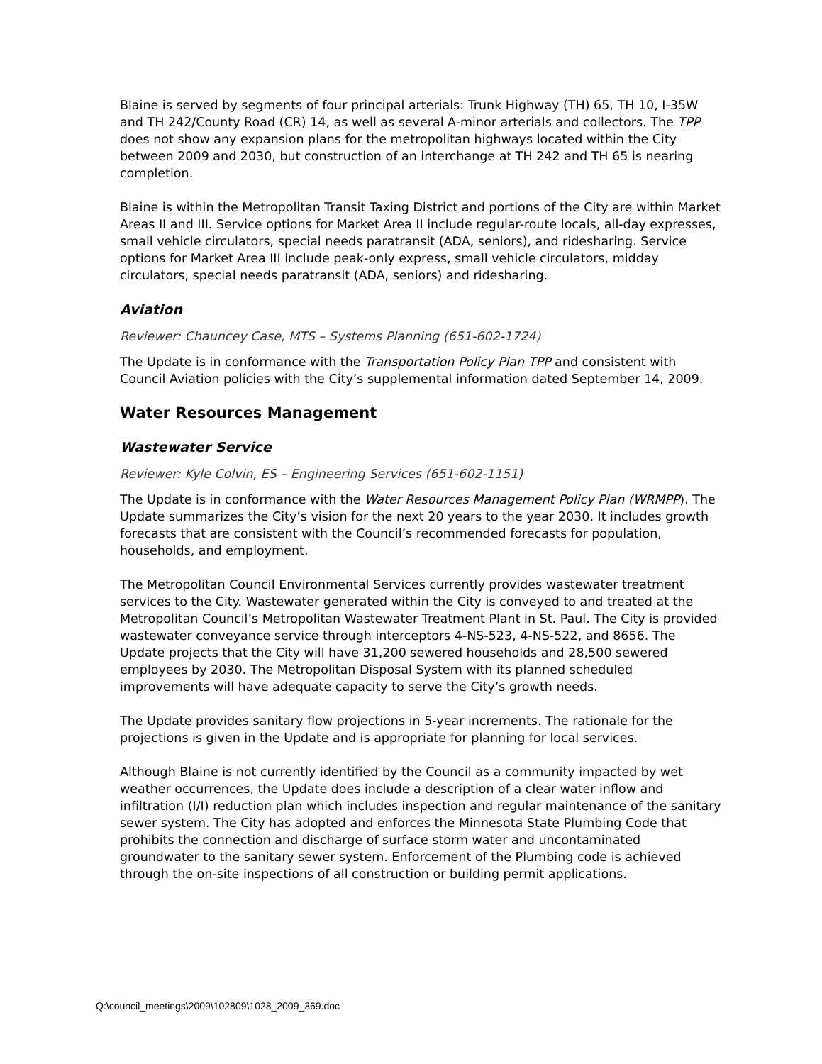Blaine is served by segments of four principal arterials: Trunk Highway (TH) 65, TH 10, I-35W and TH 242/County Road (CR) 14, as well as several A-minor arterials and collectors. The TPP does not show any expansion plans for the metropolitan highways located within the City between 2009 and 2030, but construction of an interchange at TH 242 and TH 65 is nearing completion.
Blaine is within the Metropolitan Transit Taxing District and portions of the City are within Market Areas II and III. Service options for Market Area II include regular-route locals, all-day expresses, small vehicle circulators, special needs paratransit (ADA, seniors), and ridesharing. Service options for Market Area III include peak-only express, small vehicle circulators, midday circulators, special needs paratransit (ADA, seniors) and ridesharing.
Aviation
Reviewer: Chauncey Case, MTS – Systems Planning (651-602-1724)
The Update is in conformance with the Transportation Policy Plan TPP and consistent with Council Aviation policies with the City’s supplemental information dated September 14, 2009.
Water Resources Management
Wastewater Service
Reviewer: Kyle Colvin, ES – Engineering Services (651-602-1151)
The Update is in conformance with the Water Resources Management Policy Plan (WRMPP). The Update summarizes the City’s vision for the next 20 years to the year 2030. It includes growth forecasts that are consistent with the Council’s recommended forecasts for population, households, and employment.
The Metropolitan Council Environmental Services currently provides wastewater treatment services to the City. Wastewater generated within the City is conveyed to and treated at the Metropolitan Council’s Metropolitan Wastewater Treatment Plant in St. Paul. The City is provided wastewater conveyance service through interceptors 4-NS-523, 4-NS-522, and 8656. The Update projects that the City will have 31,200 sewered households and 28,500 sewered employees by 2030. The Metropolitan Disposal System with its planned scheduled improvements will have adequate capacity to serve the City’s growth needs.
The Update provides sanitary flow projections in 5-year increments. The rationale for the projections is given in the Update and is appropriate for planning for local services.
Although Blaine is not currently identified by the Council as a community impacted by wet weather occurrences, the Update does include a description of a clear water inflow and infiltration (I/I) reduction plan which includes inspection and regular maintenance of the sanitary sewer system. The City has adopted and enforces the Minnesota State Plumbing Code that prohibits the connection and discharge of surface storm water and uncontaminated groundwater to the sanitary sewer system. Enforcement of the Plumbing code is achieved through the on-site inspections of all construction or building permit applications.
Q:\council_meetings\2009\102809\1028_2009_369.doc